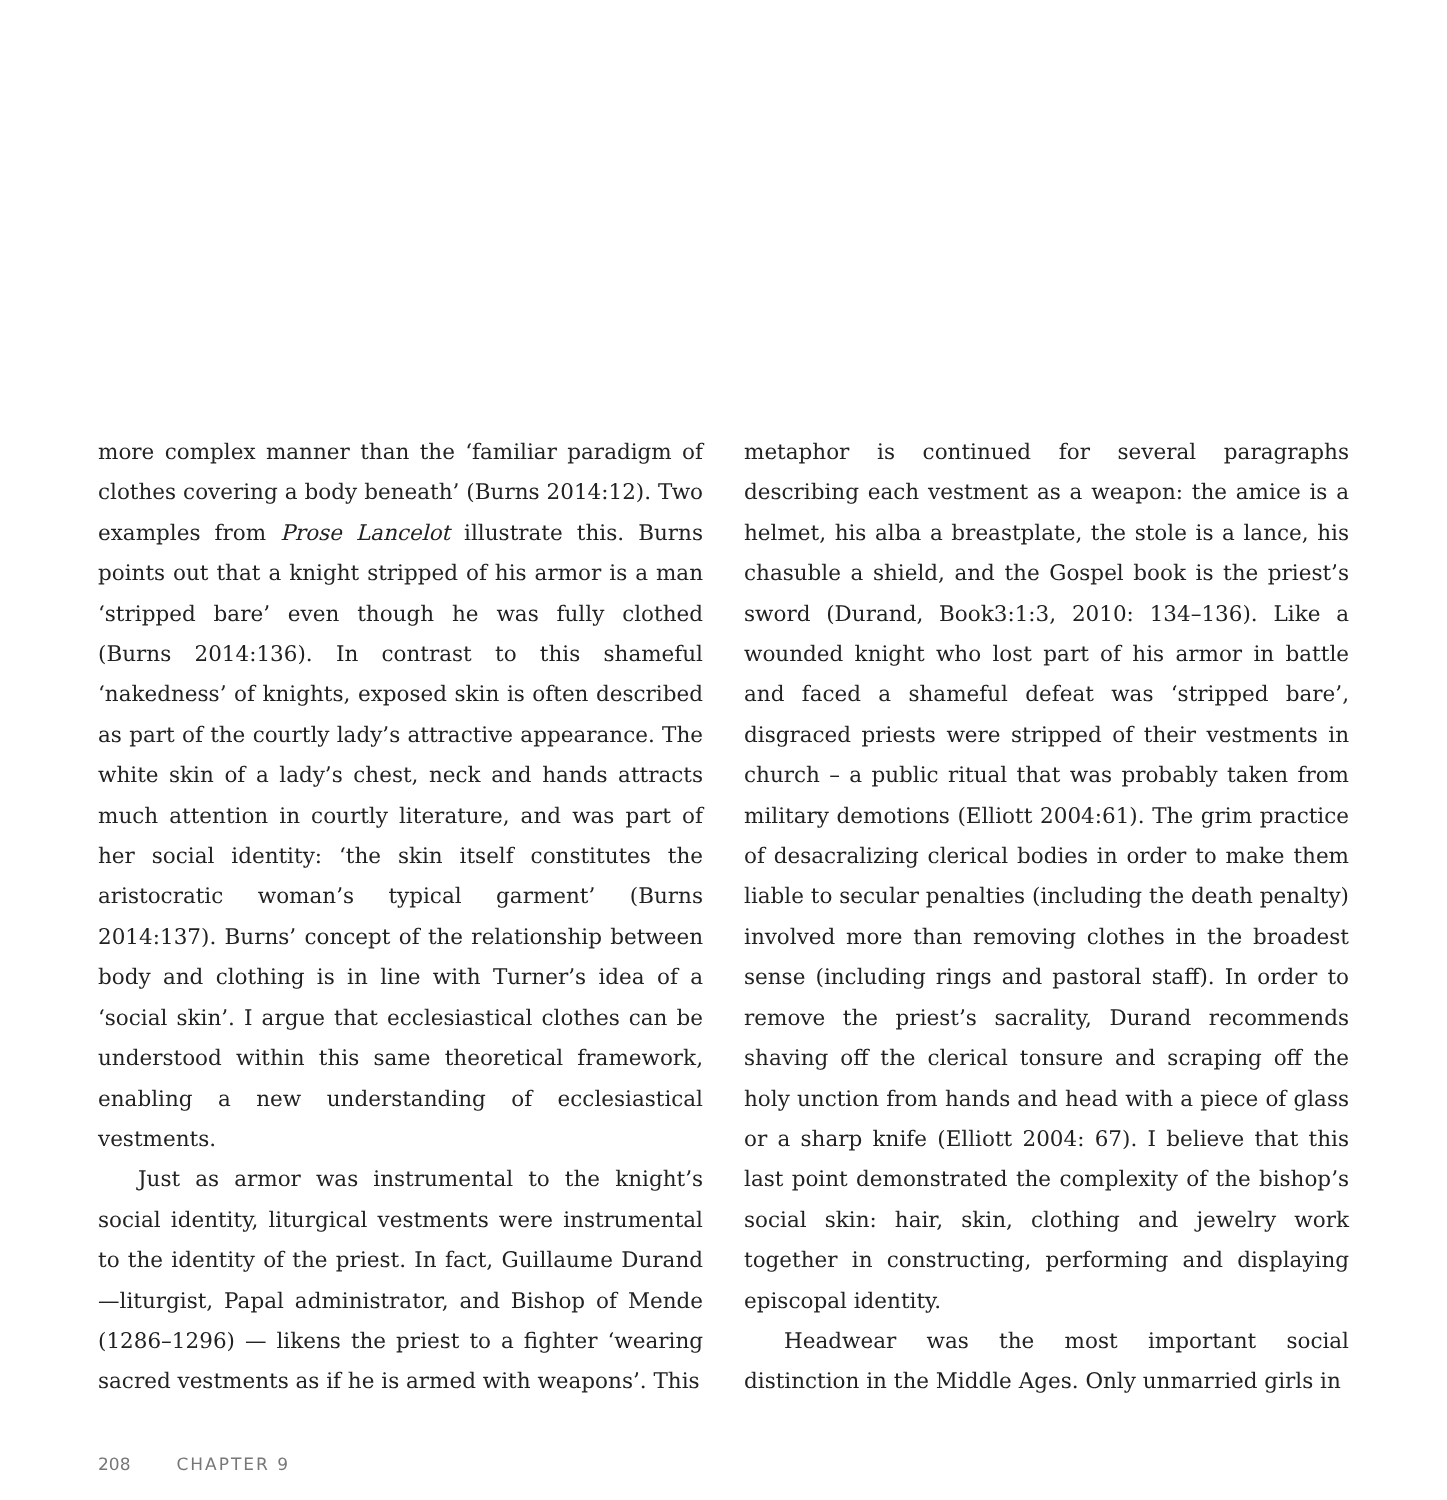more complex manner than the ‘familiar paradigm of clothes covering a body beneath’ (Burns 2014:12). Two examples from Prose Lancelot illustrate this. Burns points out that a knight stripped of his armor is a man ‘stripped bare’ even though he was fully clothed (Burns 2014:136). In contrast to this shameful ‘nakedness’ of knights, exposed skin is often described as part of the courtly lady’s attractive appearance. The white skin of a lady’s chest, neck and hands attracts much attention in courtly literature, and was part of her social identity: ‘the skin itself constitutes the aristocratic woman’s typical garment’ (Burns 2014:137). Burns’ concept of the relationship between body and clothing is in line with Turner’s idea of a ‘social skin’. I argue that ecclesiastical clothes can be understood within this same theoretical framework, enabling a new understanding of ecclesiastical vestments.
Just as armor was instrumental to the knight’s social identity, liturgical vestments were instrumental to the identity of the priest. In fact, Guillaume Durand —liturgist, Papal administrator, and Bishop of Mende (1286–1296) — likens the priest to a fighter ‘wearing sacred vestments as if he is armed with weapons’. This
metaphor is continued for several paragraphs describing each vestment as a weapon: the amice is a helmet, his alba a breastplate, the stole is a lance, his chasuble a shield, and the Gospel book is the priest’s sword (Durand, Book3:1:3, 2010: 134–136). Like a wounded knight who lost part of his armor in battle and faced a shameful defeat was ‘stripped bare’, disgraced priests were stripped of their vestments in church – a public ritual that was probably taken from military demotions (Elliott 2004:61). The grim practice of desacralizing clerical bodies in order to make them liable to secular penalties (including the death penalty) involved more than removing clothes in the broadest sense (including rings and pastoral staff). In order to remove the priest’s sacrality, Durand recommends shaving off the clerical tonsure and scraping off the holy unction from hands and head with a piece of glass or a sharp knife (Elliott 2004: 67). I believe that this last point demonstrated the complexity of the bishop’s social skin: hair, skin, clothing and jewelry work together in constructing, performing and displaying episcopal identity.
Headwear was the most important social distinction in the Middle Ages. Only unmarried girls in
208 CHAPTER 9